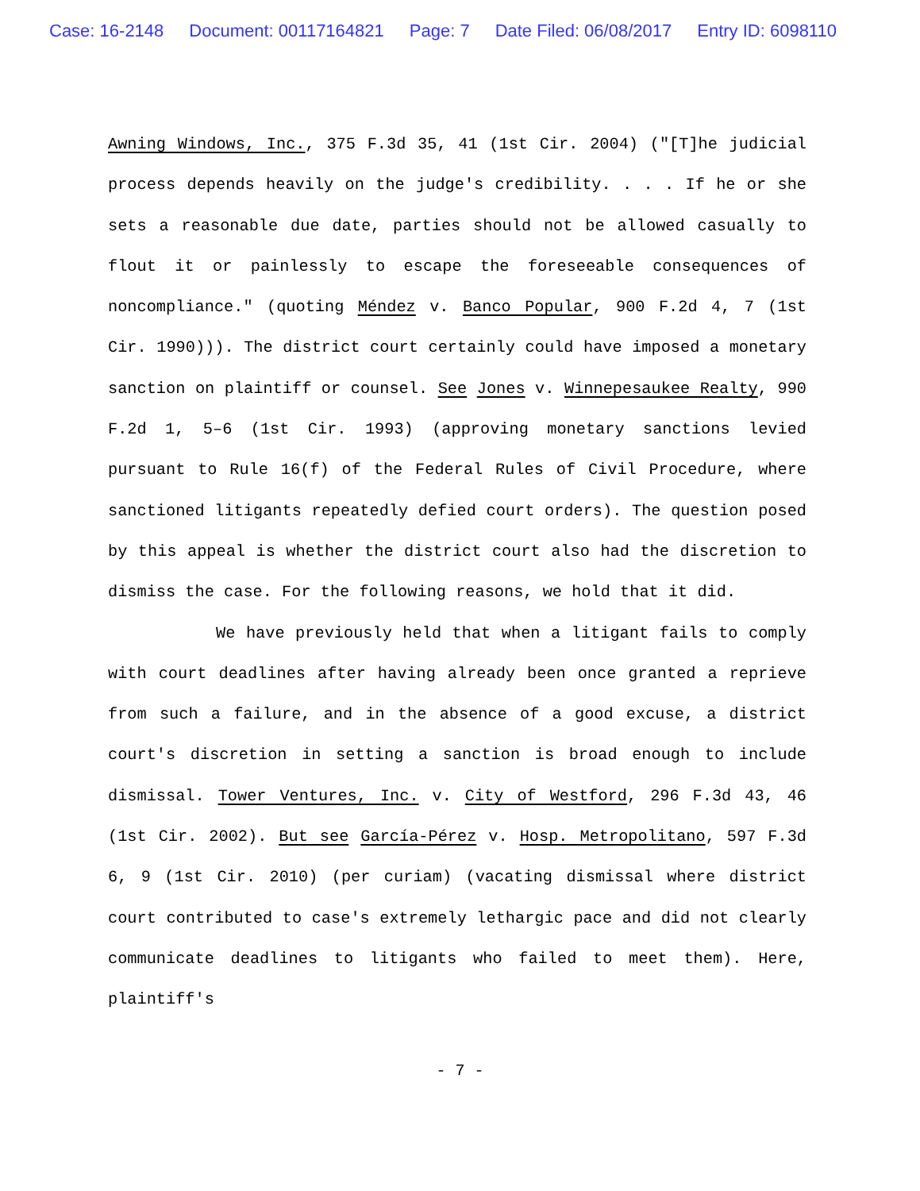Case: 16-2148 Document: 00117164821 Page: 7 Date Filed: 06/08/2017 Entry ID: 6098110
Awning Windows, Inc., 375 F.3d 35, 41 (1st Cir. 2004) ("[T]he judicial process depends heavily on the judge's credibility. . . . If he or she sets a reasonable due date, parties should not be allowed casually to flout it or painlessly to escape the foreseeable consequences of noncompliance." (quoting Méndez v. Banco Popular, 900 F.2d 4, 7 (1st Cir. 1990))). The district court certainly could have imposed a monetary sanction on plaintiff or counsel. See Jones v. Winnepesaukee Realty, 990 F.2d 1, 5–6 (1st Cir. 1993) (approving monetary sanctions levied pursuant to Rule 16(f) of the Federal Rules of Civil Procedure, where sanctioned litigants repeatedly defied court orders). The question posed by this appeal is whether the district court also had the discretion to dismiss the case. For the following reasons, we hold that it did.
We have previously held that when a litigant fails to comply with court deadlines after having already been once granted a reprieve from such a failure, and in the absence of a good excuse, a district court's discretion in setting a sanction is broad enough to include dismissal. Tower Ventures, Inc. v. City of Westford, 296 F.3d 43, 46 (1st Cir. 2002). But see García-Pérez v. Hosp. Metropolitano, 597 F.3d 6, 9 (1st Cir. 2010) (per curiam) (vacating dismissal where district court contributed to case's extremely lethargic pace and did not clearly communicate deadlines to litigants who failed to meet them). Here, plaintiff's
- 7 -